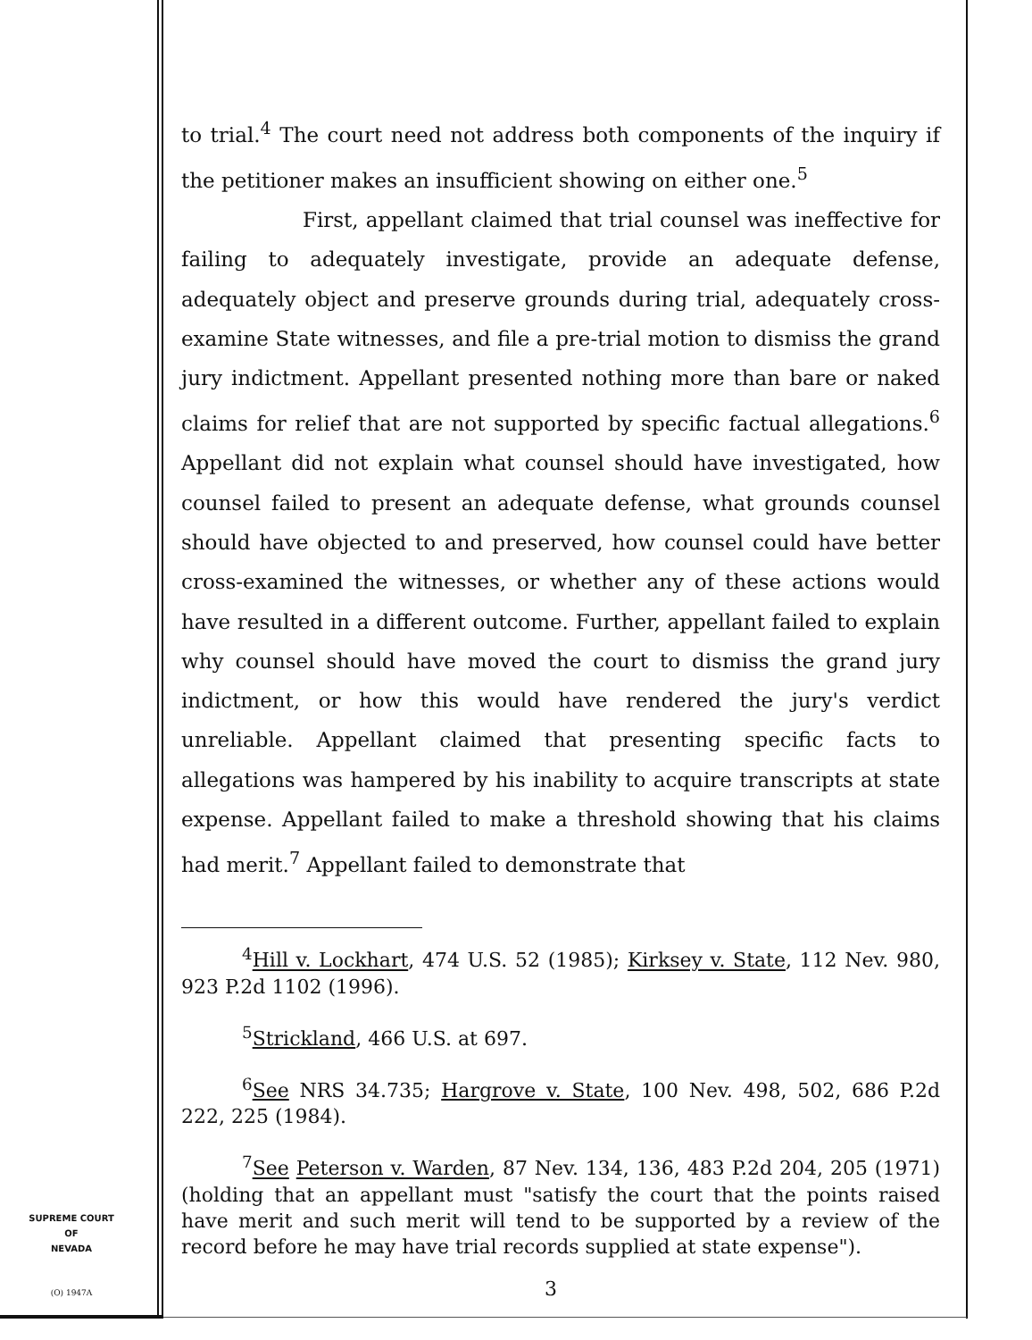to trial.<sup>4</sup> The court need not address both components of the inquiry if the petitioner makes an insufficient showing on either one.<sup>5</sup>
First, appellant claimed that trial counsel was ineffective for failing to adequately investigate, provide an adequate defense, adequately object and preserve grounds during trial, adequately cross-examine State witnesses, and file a pre-trial motion to dismiss the grand jury indictment. Appellant presented nothing more than bare or naked claims for relief that are not supported by specific factual allegations.<sup>6</sup> Appellant did not explain what counsel should have investigated, how counsel failed to present an adequate defense, what grounds counsel should have objected to and preserved, how counsel could have better cross-examined the witnesses, or whether any of these actions would have resulted in a different outcome. Further, appellant failed to explain why counsel should have moved the court to dismiss the grand jury indictment, or how this would have rendered the jury's verdict unreliable. Appellant claimed that presenting specific facts to allegations was hampered by his inability to acquire transcripts at state expense. Appellant failed to make a threshold showing that his claims had merit.<sup>7</sup> Appellant failed to demonstrate that
<sup>4</sup> Hill v. Lockhart, 474 U.S. 52 (1985); Kirksey v. State, 112 Nev. 980, 923 P.2d 1102 (1996).
<sup>5</sup> Strickland, 466 U.S. at 697.
<sup>6</sup> See NRS 34.735; Hargrove v. State, 100 Nev. 498, 502, 686 P.2d 222, 225 (1984).
<sup>7</sup> See Peterson v. Warden, 87 Nev. 134, 136, 483 P.2d 204, 205 (1971) (holding that an appellant must "satisfy the court that the points raised have merit and such merit will tend to be supported by a review of the record before he may have trial records supplied at state expense").
SUPREME COURT
OF
NEVADA
(O) 1947A 3